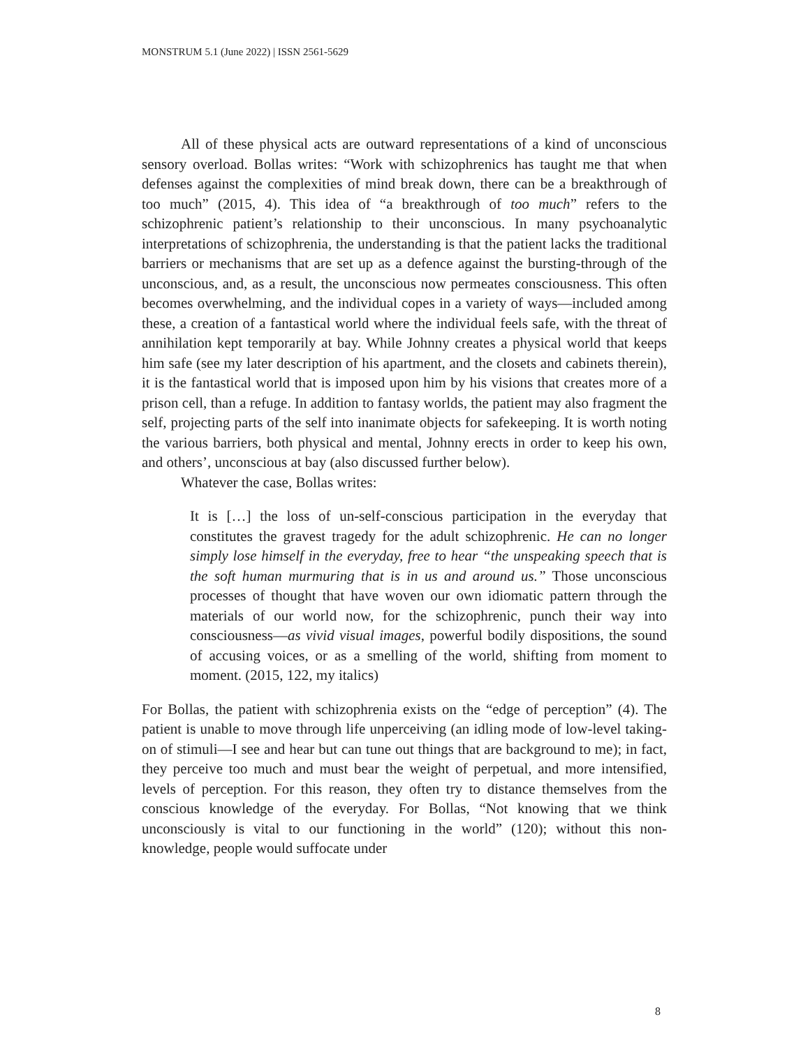MONSTRUM 5.1 (June 2022) | ISSN 2561-5629
All of these physical acts are outward representations of a kind of unconscious sensory overload. Bollas writes: “Work with schizophrenics has taught me that when defenses against the complexities of mind break down, there can be a breakthrough of too much” (2015, 4). This idea of “a breakthrough of too much” refers to the schizophrenic patient’s relationship to their unconscious. In many psychoanalytic interpretations of schizophrenia, the understanding is that the patient lacks the traditional barriers or mechanisms that are set up as a defence against the bursting-through of the unconscious, and, as a result, the unconscious now permeates consciousness. This often becomes overwhelming, and the individual copes in a variety of ways—included among these, a creation of a fantastical world where the individual feels safe, with the threat of annihilation kept temporarily at bay. While Johnny creates a physical world that keeps him safe (see my later description of his apartment, and the closets and cabinets therein), it is the fantastical world that is imposed upon him by his visions that creates more of a prison cell, than a refuge. In addition to fantasy worlds, the patient may also fragment the self, projecting parts of the self into inanimate objects for safekeeping. It is worth noting the various barriers, both physical and mental, Johnny erects in order to keep his own, and others’, unconscious at bay (also discussed further below).
Whatever the case, Bollas writes:
It is […] the loss of un-self-conscious participation in the everyday that constitutes the gravest tragedy for the adult schizophrenic. He can no longer simply lose himself in the everyday, free to hear “the unspeaking speech that is the soft human murmuring that is in us and around us.” Those unconscious processes of thought that have woven our own idiomatic pattern through the materials of our world now, for the schizophrenic, punch their way into consciousness—as vivid visual images, powerful bodily dispositions, the sound of accusing voices, or as a smelling of the world, shifting from moment to moment. (2015, 122, my italics)
For Bollas, the patient with schizophrenia exists on the “edge of perception” (4). The patient is unable to move through life unperceiving (an idling mode of low-level taking-on of stimuli—I see and hear but can tune out things that are background to me); in fact, they perceive too much and must bear the weight of perpetual, and more intensified, levels of perception. For this reason, they often try to distance themselves from the conscious knowledge of the everyday. For Bollas, “Not knowing that we think unconsciously is vital to our functioning in the world” (120); without this non-knowledge, people would suffocate under
8